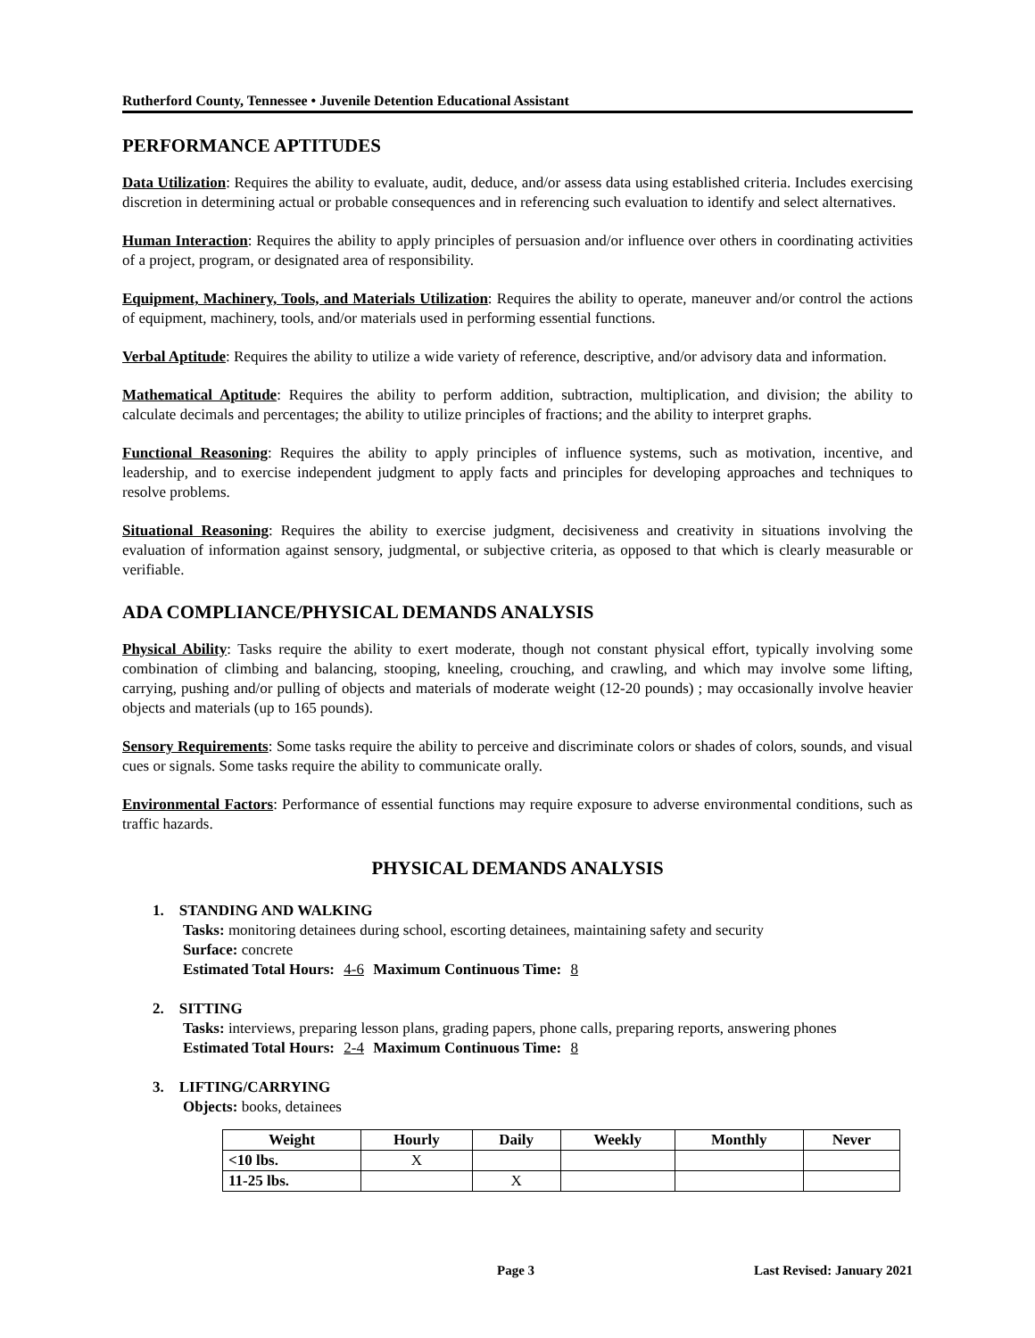Rutherford County, Tennessee • Juvenile Detention Educational Assistant
PERFORMANCE APTITUDES
Data Utilization: Requires the ability to evaluate, audit, deduce, and/or assess data using established criteria. Includes exercising discretion in determining actual or probable consequences and in referencing such evaluation to identify and select alternatives.
Human Interaction: Requires the ability to apply principles of persuasion and/or influence over others in coordinating activities of a project, program, or designated area of responsibility.
Equipment, Machinery, Tools, and Materials Utilization: Requires the ability to operate, maneuver and/or control the actions of equipment, machinery, tools, and/or materials used in performing essential functions.
Verbal Aptitude: Requires the ability to utilize a wide variety of reference, descriptive, and/or advisory data and information.
Mathematical Aptitude: Requires the ability to perform addition, subtraction, multiplication, and division; the ability to calculate decimals and percentages; the ability to utilize principles of fractions; and the ability to interpret graphs.
Functional Reasoning: Requires the ability to apply principles of influence systems, such as motivation, incentive, and leadership, and to exercise independent judgment to apply facts and principles for developing approaches and techniques to resolve problems.
Situational Reasoning: Requires the ability to exercise judgment, decisiveness and creativity in situations involving the evaluation of information against sensory, judgmental, or subjective criteria, as opposed to that which is clearly measurable or verifiable.
ADA COMPLIANCE/PHYSICAL DEMANDS ANALYSIS
Physical Ability: Tasks require the ability to exert moderate, though not constant physical effort, typically involving some combination of climbing and balancing, stooping, kneeling, crouching, and crawling, and which may involve some lifting, carrying, pushing and/or pulling of objects and materials of moderate weight (12-20 pounds) ; may occasionally involve heavier objects and materials (up to 165 pounds).
Sensory Requirements: Some tasks require the ability to perceive and discriminate colors or shades of colors, sounds, and visual cues or signals. Some tasks require the ability to communicate orally.
Environmental Factors: Performance of essential functions may require exposure to adverse environmental conditions, such as traffic hazards.
PHYSICAL DEMANDS ANALYSIS
1. STANDING AND WALKING
Tasks: monitoring detainees during school, escorting detainees, maintaining safety and security
Surface: concrete
Estimated Total Hours: 4-6 Maximum Continuous Time: 8
2. SITTING
Tasks: interviews, preparing lesson plans, grading papers, phone calls, preparing reports, answering phones
Estimated Total Hours: 2-4 Maximum Continuous Time: 8
3. LIFTING/CARRYING
Objects: books, detainees
| Weight | Hourly | Daily | Weekly | Monthly | Never |
| --- | --- | --- | --- | --- | --- |
| <10 lbs. | X | | | | |
| 11-25 lbs. | | X | | | |
Page 3 Last Revised: January 2021